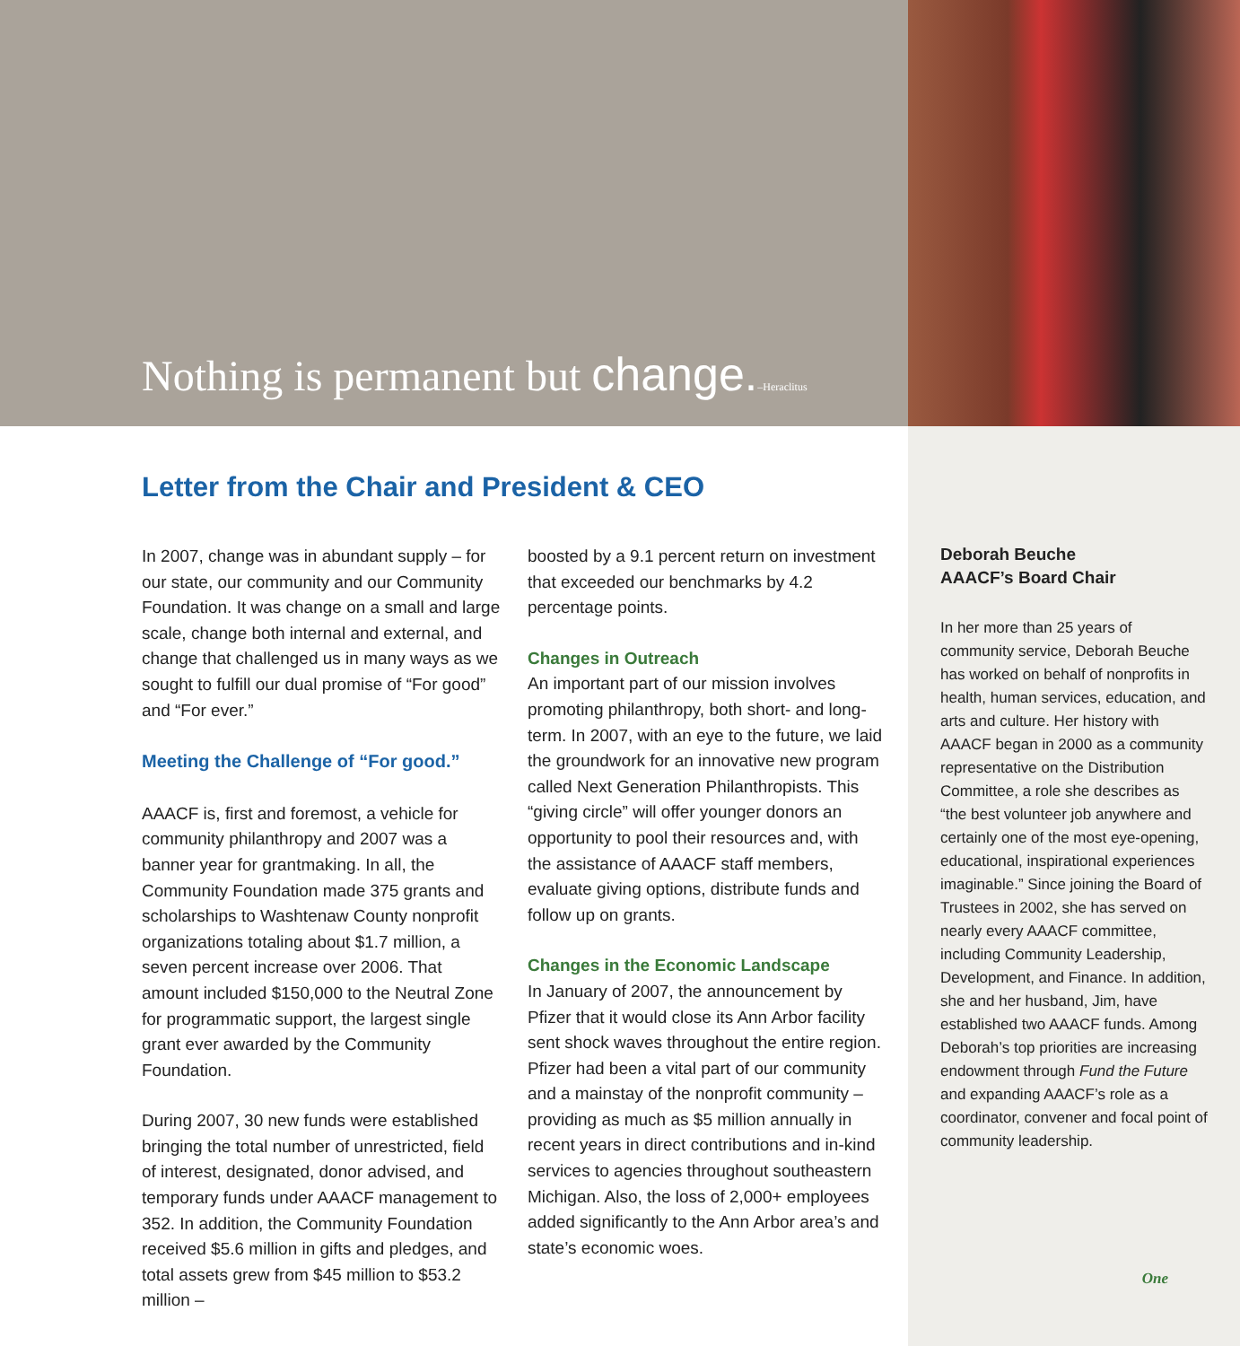Nothing is permanent but change.–Heraclitus
Letter from the Chair and President & CEO
In 2007, change was in abundant supply – for our state, our community and our Community Foundation. It was change on a small and large scale, change both internal and external, and change that challenged us in many ways as we sought to fulfill our dual promise of “For good” and “For ever.”
Meeting the Challenge of “For good.”
AAACF is, first and foremost, a vehicle for community philanthropy and 2007 was a banner year for grantmaking. In all, the Community Foundation made 375 grants and scholarships to Washtenaw County nonprofit organizations totaling about $1.7 million, a seven percent increase over 2006. That amount included $150,000 to the Neutral Zone for programmatic support, the largest single grant ever awarded by the Community Foundation.
During 2007, 30 new funds were established bringing the total number of unrestricted, field of interest, designated, donor advised, and temporary funds under AAACF management to 352. In addition, the Community Foundation received $5.6 million in gifts and pledges, and total assets grew from $45 million to $53.2 million –
boosted by a 9.1 percent return on investment that exceeded our benchmarks by 4.2 percentage points.
Changes in Outreach
An important part of our mission involves promoting philanthropy, both short- and long-term. In 2007, with an eye to the future, we laid the groundwork for an innovative new program called Next Generation Philanthropists. This “giving circle” will offer younger donors an opportunity to pool their resources and, with the assistance of AAACF staff members, evaluate giving options, distribute funds and follow up on grants.
Changes in the Economic Landscape
In January of 2007, the announcement by Pfizer that it would close its Ann Arbor facility sent shock waves throughout the entire region. Pfizer had been a vital part of our community and a mainstay of the nonprofit community – providing as much as $5 million annually in recent years in direct contributions and in-kind services to agencies throughout southeastern Michigan. Also, the loss of 2,000+ employees added significantly to the Ann Arbor area’s and state’s economic woes.
Deborah Beuche
AAACF’s Board Chair
In her more than 25 years of community service, Deborah Beuche has worked on behalf of nonprofits in health, human services, education, and arts and culture. Her history with AAACF began in 2000 as a community representative on the Distribution Committee, a role she describes as “the best volunteer job anywhere and certainly one of the most eye-opening, educational, inspirational experiences imaginable.” Since joining the Board of Trustees in 2002, she has served on nearly every AAACF committee, including Community Leadership, Development, and Finance. In addition, she and her husband, Jim, have established two AAACF funds. Among Deborah’s top priorities are increasing endowment through Fund the Future and expanding AAACF’s role as a coordinator, convener and focal point of community leadership.
One